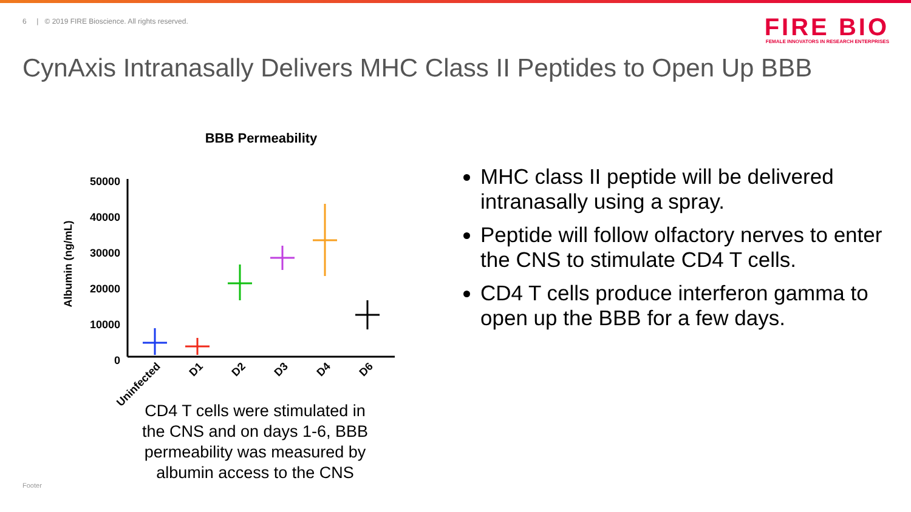6 | © 2019 FIRE Bioscience. All rights reserved.
FIRE BIO
FEMALE INNOVATORS IN RESEARCH ENTERPRISES
CynAxis Intranasally Delivers MHC Class II Peptides to Open Up BBB
BBB Permeability
Albumin (ng/mL)
50000
40000
30000
20000
10000
0
Uninfected
D1
D2
D3
D4
D6
CD4 T cells were stimulated in the CNS and on days 1-6, BBB permeability was measured by albumin access to the CNS
MHC class II peptide will be delivered intranasally using a spray.
Peptide will follow olfactory nerves to enter the CNS to stimulate CD4 T cells.
CD4 T cells produce interferon gamma to open up the BBB for a few days.
Footer